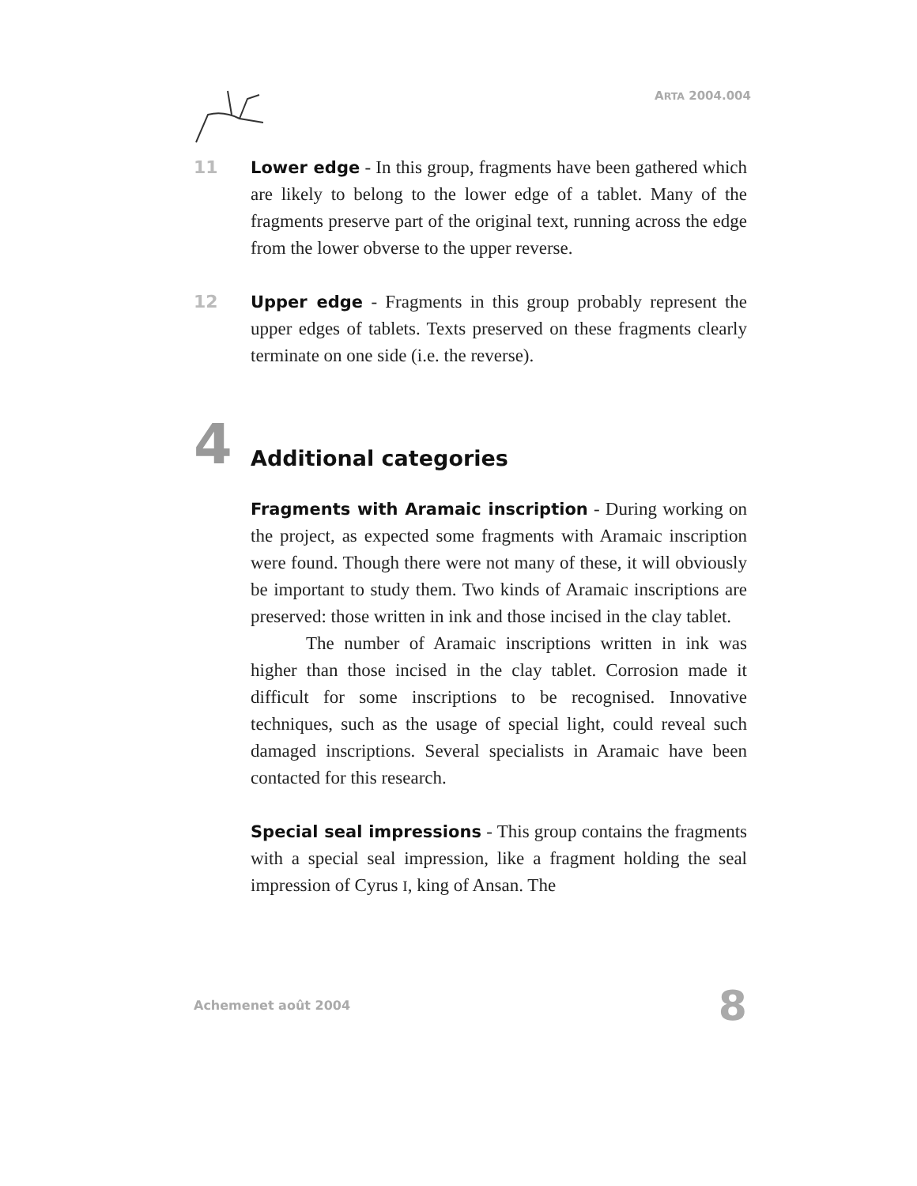ARTA 2004.004
11 Lower edge - In this group, fragments have been gathered which are likely to belong to the lower edge of a tablet. Many of the fragments preserve part of the original text, running across the edge from the lower obverse to the upper reverse.
12 Upper edge - Fragments in this group probably represent the upper edges of tablets. Texts preserved on these fragments clearly terminate on one side (i.e. the reverse).
4 Additional categories
Fragments with Aramaic inscription - During working on the project, as expected some fragments with Aramaic inscription were found. Though there were not many of these, it will obviously be important to study them. Two kinds of Aramaic inscriptions are preserved: those written in ink and those incised in the clay tablet.
The number of Aramaic inscriptions written in ink was higher than those incised in the clay tablet. Corrosion made it difficult for some inscriptions to be recognised. Innovative techniques, such as the usage of special light, could reveal such damaged inscriptions. Several specialists in Aramaic have been contacted for this research.
Special seal impressions - This group contains the fragments with a special seal impression, like a fragment holding the seal impression of Cyrus I, king of Ansan. The
Achemenet août 2004 8